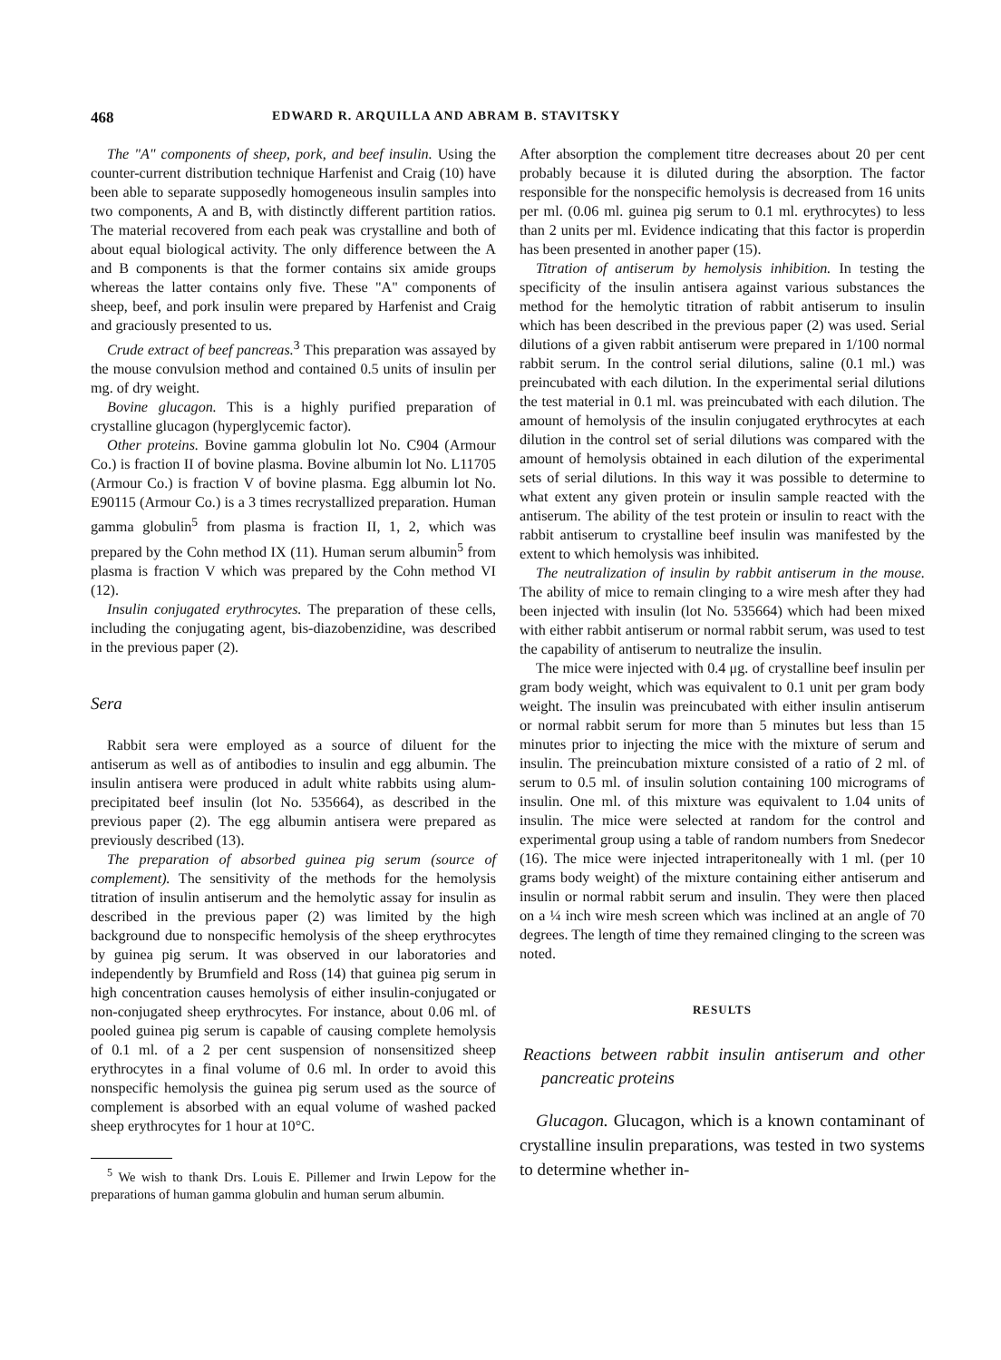468 EDWARD R. ARQUILLA AND ABRAM B. STAVITSKY
The "A" components of sheep, pork, and beef insulin. Using the counter-current distribution technique Harfenist and Craig (10) have been able to separate supposedly homogeneous insulin samples into two components, A and B, with distinctly different partition ratios. The material recovered from each peak was crystalline and both of about equal biological activity. The only difference between the A and B components is that the former contains six amide groups whereas the latter contains only five. These "A" components of sheep, beef, and pork insulin were prepared by Harfenist and Craig and graciously presented to us.
Crude extract of beef pancreas.<sup>3</sup> This preparation was assayed by the mouse convulsion method and contained 0.5 units of insulin per mg. of dry weight.
Bovine glucagon. This is a highly purified preparation of crystalline glucagon (hyperglycemic factor).
Other proteins. Bovine gamma globulin lot No. C904 (Armour Co.) is fraction II of bovine plasma. Bovine albumin lot No. L11705 (Armour Co.) is fraction V of bovine plasma. Egg albumin lot No. E90115 (Armour Co.) is a 3 times recrystallized preparation. Human gamma globulin<sup>5</sup> from plasma is fraction II, 1, 2, which was prepared by the Cohn method IX (11). Human serum albumin<sup>5</sup> from plasma is fraction V which was prepared by the Cohn method VI (12).
Insulin conjugated erythrocytes. The preparation of these cells, including the conjugating agent, bis-diazobenzidine, was described in the previous paper (2).
Sera
Rabbit sera were employed as a source of diluent for the antiserum as well as of antibodies to insulin and egg albumin. The insulin antisera were produced in adult white rabbits using alum-precipitated beef insulin (lot No. 535664), as described in the previous paper (2). The egg albumin antisera were prepared as previously described (13).
The preparation of absorbed guinea pig serum (source of complement). The sensitivity of the methods for the hemolysis titration of insulin antiserum and the hemolytic assay for insulin as described in the previous paper (2) was limited by the high background due to nonspecific hemolysis of the sheep erythrocytes by guinea pig serum. It was observed in our laboratories and independently by Brumfield and Ross (14) that guinea pig serum in high concentration causes hemolysis of either insulin-conjugated or non-conjugated sheep erythrocytes. For instance, about 0.06 ml. of pooled guinea pig serum is capable of causing complete hemolysis of 0.1 ml. of a 2 per cent suspension of nonsensitized sheep erythrocytes in a final volume of 0.6 ml. In order to avoid this nonspecific hemolysis the guinea pig serum used as the source of complement is absorbed with an equal volume of washed packed sheep erythrocytes for 1 hour at 10°C.
<sup>5</sup> We wish to thank Drs. Louis E. Pillemer and Irwin Lepow for the preparations of human gamma globulin and human serum albumin.
After absorption the complement titre decreases about 20 per cent probably because it is diluted during the absorption. The factor responsible for the nonspecific hemolysis is decreased from 16 units per ml. (0.06 ml. guinea pig serum to 0.1 ml. erythrocytes) to less than 2 units per ml. Evidence indicating that this factor is properdin has been presented in another paper (15).
Titration of antiserum by hemolysis inhibition. In testing the specificity of the insulin antisera against various substances the method for the hemolytic titration of rabbit antiserum to insulin which has been described in the previous paper (2) was used. Serial dilutions of a given rabbit antiserum were prepared in 1/100 normal rabbit serum. In the control serial dilutions, saline (0.1 ml.) was preincubated with each dilution. In the experimental serial dilutions the test material in 0.1 ml. was preincubated with each dilution. The amount of hemolysis of the insulin conjugated erythrocytes at each dilution in the control set of serial dilutions was compared with the amount of hemolysis obtained in each dilution of the experimental sets of serial dilutions. In this way it was possible to determine to what extent any given protein or insulin sample reacted with the antiserum. The ability of the test protein or insulin to react with the rabbit antiserum to crystalline beef insulin was manifested by the extent to which hemolysis was inhibited.
The neutralization of insulin by rabbit antiserum in the mouse. The ability of mice to remain clinging to a wire mesh after they had been injected with insulin (lot No. 535664) which had been mixed with either rabbit antiserum or normal rabbit serum, was used to test the capability of antiserum to neutralize the insulin.
The mice were injected with 0.4 μg. of crystalline beef insulin per gram body weight, which was equivalent to 0.1 unit per gram body weight. The insulin was preincubated with either insulin antiserum or normal rabbit serum for more than 5 minutes but less than 15 minutes prior to injecting the mice with the mixture of serum and insulin. The preincubation mixture consisted of a ratio of 2 ml. of serum to 0.5 ml. of insulin solution containing 100 micrograms of insulin. One ml. of this mixture was equivalent to 1.04 units of insulin. The mice were selected at random for the control and experimental group using a table of random numbers from Snedecor (16). The mice were injected intraperitoneally with 1 ml. (per 10 grams body weight) of the mixture containing either antiserum and insulin or normal rabbit serum and insulin. They were then placed on a ¼ inch wire mesh screen which was inclined at an angle of 70 degrees. The length of time they remained clinging to the screen was noted.
RESULTS
Reactions between rabbit insulin antiserum and other pancreatic proteins
Glucagon. Glucagon, which is a known contaminant of crystalline insulin preparations, was tested in two systems to determine whether in-